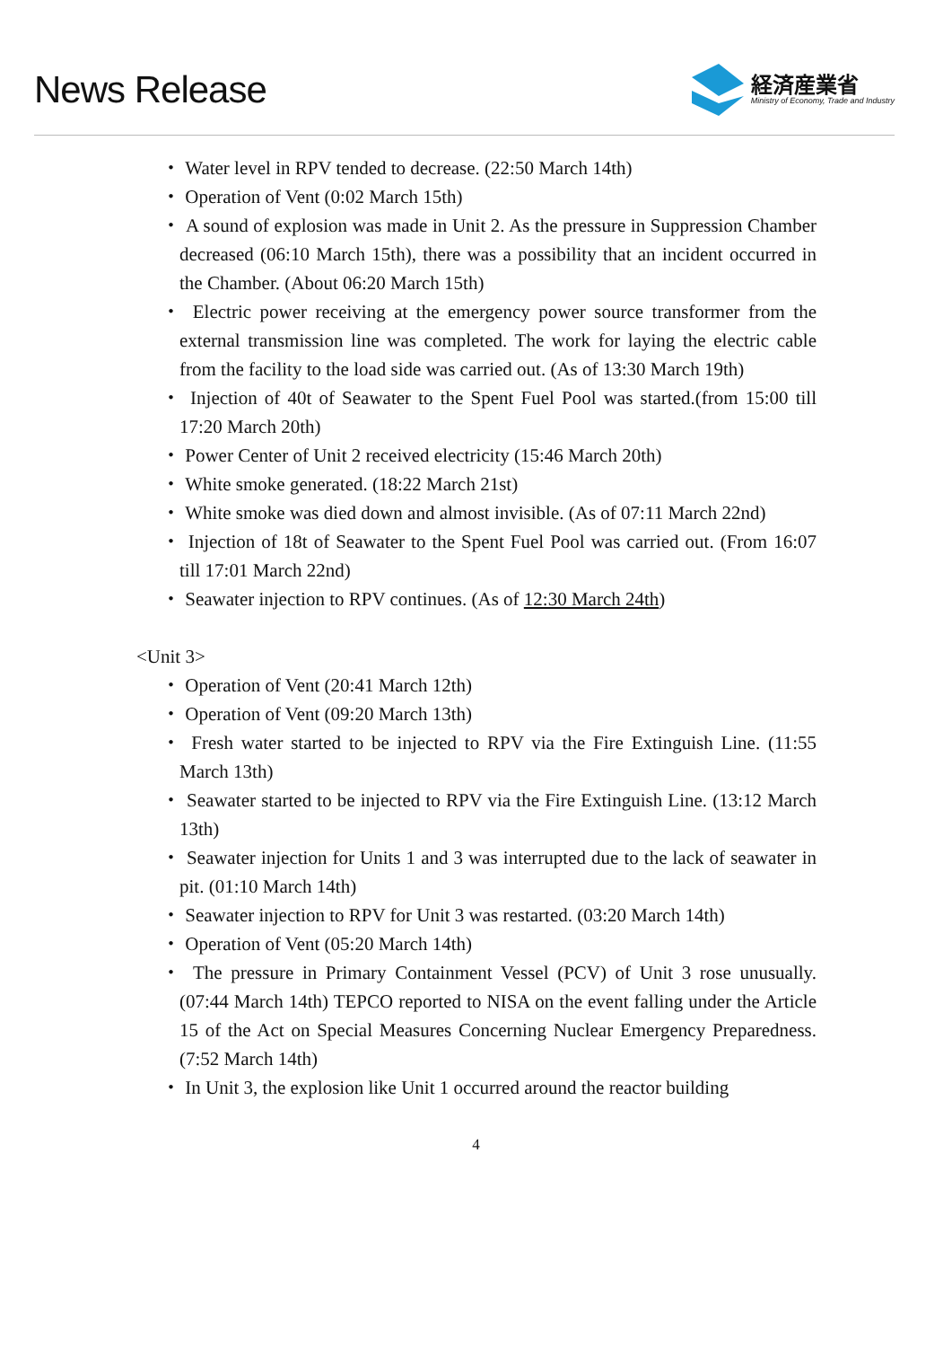News Release
経済産業省
Ministry of Economy, Trade and Industry
・ Water level in RPV tended to decrease. (22:50 March 14th)
・ Operation of Vent (0:02 March 15th)
・ A sound of explosion was made in Unit 2. As the pressure in Suppression Chamber decreased (06:10 March 15th), there was a possibility that an incident occurred in the Chamber. (About 06:20 March 15th)
・ Electric power receiving at the emergency power source transformer from the external transmission line was completed. The work for laying the electric cable from the facility to the load side was carried out. (As of 13:30 March 19th)
・ Injection of 40t of Seawater to the Spent Fuel Pool was started.(from 15:00 till 17:20 March 20th)
・ Power Center of Unit 2 received electricity (15:46 March 20th)
・ White smoke generated. (18:22 March 21st)
・ White smoke was died down and almost invisible. (As of 07:11 March 22nd)
・ Injection of 18t of Seawater to the Spent Fuel Pool was carried out. (From 16:07 till 17:01 March 22nd)
・ Seawater injection to RPV continues. (As of 12:30 March 24th)
<Unit 3>
・ Operation of Vent (20:41 March 12th)
・ Operation of Vent (09:20 March 13th)
・ Fresh water started to be injected to RPV via the Fire Extinguish Line. (11:55 March 13th)
・ Seawater started to be injected to RPV via the Fire Extinguish Line. (13:12 March 13th)
・ Seawater injection for Units 1 and 3 was interrupted due to the lack of seawater in pit. (01:10 March 14th)
・ Seawater injection to RPV for Unit 3 was restarted. (03:20 March 14th)
・ Operation of Vent (05:20 March 14th)
・ The pressure in Primary Containment Vessel (PCV) of Unit 3 rose unusually. (07:44 March 14th) TEPCO reported to NISA on the event falling under the Article 15 of the Act on Special Measures Concerning Nuclear Emergency Preparedness. (7:52 March 14th)
・ In Unit 3, the explosion like Unit 1 occurred around the reactor building
4